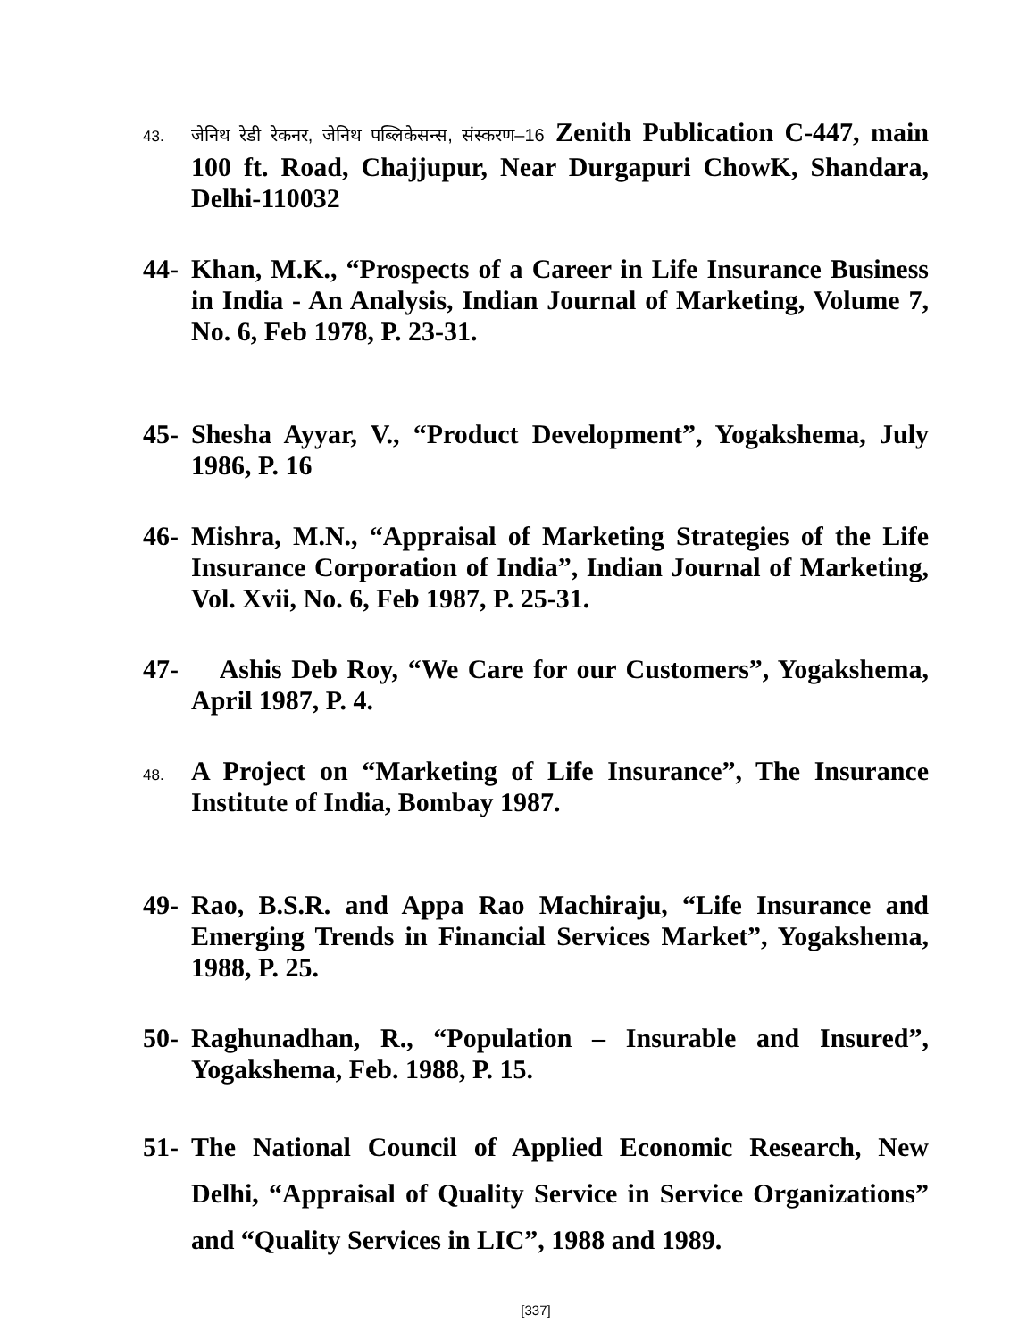43.
जेनिथ रेडी रेकनर, जेनिथ पब्लिकेसन्स, संस्करण–16 Zenith Publication C-447, main 100 ft. Road, Chajjupur, Near Durgapuri ChowK, Shandara, Delhi-110032
44- Khan, M.K., “Prospects of a Career in Life Insurance Business in India - An Analysis, Indian Journal of Marketing, Volume 7, No. 6, Feb 1978, P. 23-31.
45- Shesha Ayyar, V., “Product Development”, Yogakshema, July 1986, P. 16
46- Mishra, M.N., “Appraisal of Marketing Strategies of the Life Insurance Corporation of India”, Indian Journal of Marketing, Vol. Xvii, No. 6, Feb 1987, P. 25-31.
47- Ashis Deb Roy, “We Care for our Customers”, Yogakshema, April 1987, P. 4.
48.
A Project on “Marketing of Life Insurance”, The Insurance Institute of India, Bombay 1987.
49- Rao, B.S.R. and Appa Rao Machiraju, “Life Insurance and Emerging Trends in Financial Services Market”, Yogakshema, 1988, P. 25.
50- Raghunadhan, R., “Population – Insurable and Insured”, Yogakshema, Feb. 1988, P. 15.
51- The National Council of Applied Economic Research, New Delhi, “Appraisal of Quality Service in Service Organizations” and “Quality Services in LIC”, 1988 and 1989.
[337]